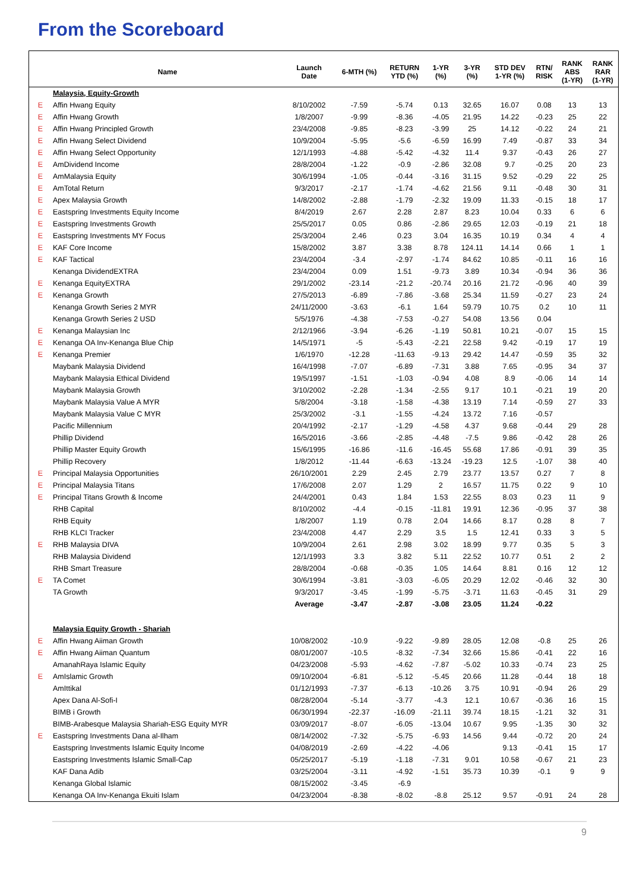From the Scoreboard
| | Name | Launch Date | 6-MTH (%) | RETURN YTD (%) | 1-YR (%) | 3-YR (%) | STD DEV 1-YR (%) | RTN/ RISK | RANK ABS (1-YR) | RANK RAR (1-YR) |
| --- | --- | --- | --- | --- | --- | --- | --- | --- | --- | --- |
| | Malaysia, Equity-Growth | | | | | | | | | |
| E | Affin Hwang Equity | 8/10/2002 | -7.59 | -5.74 | 0.13 | 32.65 | 16.07 | 0.08 | 13 | 13 |
| E | Affin Hwang Growth | 1/8/2007 | -9.99 | -8.36 | -4.05 | 21.95 | 14.22 | -0.23 | 25 | 22 |
| E | Affin Hwang Principled Growth | 23/4/2008 | -9.85 | -8.23 | -3.99 | 25 | 14.12 | -0.22 | 24 | 21 |
| E | Affin Hwang Select Dividend | 10/9/2004 | -5.95 | -5.6 | -6.59 | 16.99 | 7.49 | -0.87 | 33 | 34 |
| E | Affin Hwang Select Opportunity | 12/1/1993 | -4.88 | -5.42 | -4.32 | 11.4 | 9.37 | -0.43 | 26 | 27 |
| E | AmDividend Income | 28/8/2004 | -1.22 | -0.9 | -2.86 | 32.08 | 9.7 | -0.25 | 20 | 23 |
| E | AmMalaysia Equity | 30/6/1994 | -1.05 | -0.44 | -3.16 | 31.15 | 9.52 | -0.29 | 22 | 25 |
| E | AmTotal Return | 9/3/2017 | -2.17 | -1.74 | -4.62 | 21.56 | 9.11 | -0.48 | 30 | 31 |
| E | Apex Malaysia Growth | 14/8/2002 | -2.88 | -1.79 | -2.32 | 19.09 | 11.33 | -0.15 | 18 | 17 |
| E | Eastspring Investments Equity Income | 8/4/2019 | 2.67 | 2.28 | 2.87 | 8.23 | 10.04 | 0.33 | 6 | 6 |
| E | Eastspring Investments Growth | 25/5/2017 | 0.05 | 0.86 | -2.86 | 29.65 | 12.03 | -0.19 | 21 | 18 |
| E | Eastspring Investments MY Focus | 25/3/2004 | 2.46 | 0.23 | 3.04 | 16.35 | 10.19 | 0.34 | 4 | 4 |
| E | KAF Core Income | 15/8/2002 | 3.87 | 3.38 | 8.78 | 124.11 | 14.14 | 0.66 | 1 | 1 |
| E | KAF Tactical | 23/4/2004 | -3.4 | -2.97 | -1.74 | 84.62 | 10.85 | -0.11 | 16 | 16 |
| | Kenanga DividendEXTRA | 23/4/2004 | 0.09 | 1.51 | -9.73 | 3.89 | 10.34 | -0.94 | 36 | 36 |
| E | Kenanga EquityEXTRA | 29/1/2002 | -23.14 | -21.2 | -20.74 | 20.16 | 21.72 | -0.96 | 40 | 39 |
| E | Kenanga Growth | 27/5/2013 | -6.89 | -7.86 | -3.68 | 25.34 | 11.59 | -0.27 | 23 | 24 |
| | Kenanga Growth Series 2 MYR | 24/11/2000 | -3.63 | -6.1 | 1.64 | 59.79 | 10.75 | 0.2 | 10 | 11 |
| | Kenanga Growth Series 2 USD | 5/5/1976 | -4.38 | -7.53 | -0.27 | 54.08 | 13.56 | 0.04 | | |
| E | Kenanga Malaysian Inc | 2/12/1966 | -3.94 | -6.26 | -1.19 | 50.81 | 10.21 | -0.07 | 15 | 15 |
| E | Kenanga OA Inv-Kenanga Blue Chip | 14/5/1971 | -5 | -5.43 | -2.21 | 22.58 | 9.42 | -0.19 | 17 | 19 |
| E | Kenanga Premier | 1/6/1970 | -12.28 | -11.63 | -9.13 | 29.42 | 14.47 | -0.59 | 35 | 32 |
| | Maybank Malaysia Dividend | 16/4/1998 | -7.07 | -6.89 | -7.31 | 3.88 | 7.65 | -0.95 | 34 | 37 |
| | Maybank Malaysia Ethical Dividend | 19/5/1997 | -1.51 | -1.03 | -0.94 | 4.08 | 8.9 | -0.06 | 14 | 14 |
| | Maybank Malaysia Growth | 3/10/2002 | -2.28 | -1.34 | -2.55 | 9.17 | 10.1 | -0.21 | 19 | 20 |
| | Maybank Malaysia Value A MYR | 5/8/2004 | -3.18 | -1.58 | -4.38 | 13.19 | 7.14 | -0.59 | 27 | 33 |
| | Maybank Malaysia Value C MYR | 25/3/2002 | -3.1 | -1.55 | -4.24 | 13.72 | 7.16 | -0.57 | | |
| | Pacific Millennium | 20/4/1992 | -2.17 | -1.29 | -4.58 | 4.37 | 9.68 | -0.44 | 29 | 28 |
| | Phillip Dividend | 16/5/2016 | -3.66 | -2.85 | -4.48 | -7.5 | 9.86 | -0.42 | 28 | 26 |
| | Phillip Master Equity Growth | 15/6/1995 | -16.86 | -11.6 | -16.45 | 55.68 | 17.86 | -0.91 | 39 | 35 |
| | Phillip Recovery | 1/8/2012 | -11.44 | -6.63 | -13.24 | -19.23 | 12.5 | -1.07 | 38 | 40 |
| E | Principal Malaysia Opportunities | 26/10/2001 | 2.29 | 2.45 | 2.79 | 23.77 | 13.57 | 0.27 | 7 | 8 |
| E | Principal Malaysia Titans | 17/6/2008 | 2.07 | 1.29 | 2 | 16.57 | 11.75 | 0.22 | 9 | 10 |
| E | Principal Titans Growth & Income | 24/4/2001 | 0.43 | 1.84 | 1.53 | 22.55 | 8.03 | 0.23 | 11 | 9 |
| | RHB Capital | 8/10/2002 | -4.4 | -0.15 | -11.81 | 19.91 | 12.36 | -0.95 | 37 | 38 |
| | RHB Equity | 1/8/2007 | 1.19 | 0.78 | 2.04 | 14.66 | 8.17 | 0.28 | 8 | 7 |
| | RHB KLCI Tracker | 23/4/2008 | 4.47 | 2.29 | 3.5 | 1.5 | 12.41 | 0.33 | 3 | 5 |
| E | RHB Malaysia DIVA | 10/9/2004 | 2.61 | 2.98 | 3.02 | 18.99 | 9.77 | 0.35 | 5 | 3 |
| | RHB Malaysia Dividend | 12/1/1993 | 3.3 | 3.82 | 5.11 | 22.52 | 10.77 | 0.51 | 2 | 2 |
| | RHB Smart Treasure | 28/8/2004 | -0.68 | -0.35 | 1.05 | 14.64 | 8.81 | 0.16 | 12 | 12 |
| E | TA Comet | 30/6/1994 | -3.81 | -3.03 | -6.05 | 20.29 | 12.02 | -0.46 | 32 | 30 |
| | TA Growth | 9/3/2017 | -3.45 | -1.99 | -5.75 | -3.71 | 11.63 | -0.45 | 31 | 29 |
| | | Average | -3.47 | -2.87 | -3.08 | 23.05 | 11.24 | -0.22 | | |
| | Malaysia Equity Growth - Shariah | | | | | | | | | |
| E | Affin Hwang Aiiman Growth | 10/08/2002 | -10.9 | -9.22 | -9.89 | 28.05 | 12.08 | -0.8 | 25 | 26 |
| E | Affin Hwang Aiiman Quantum | 08/01/2007 | -10.5 | -8.32 | -7.34 | 32.66 | 15.86 | -0.41 | 22 | 16 |
| | AmanahRaya Islamic Equity | 04/23/2008 | -5.93 | -4.62 | -7.87 | -5.02 | 10.33 | -0.74 | 23 | 25 |
| E | AmIslamic Growth | 09/10/2004 | -6.81 | -5.12 | -5.45 | 20.66 | 11.28 | -0.44 | 18 | 18 |
| | AmIttikal | 01/12/1993 | -7.37 | -6.13 | -10.26 | 3.75 | 10.91 | -0.94 | 26 | 29 |
| | Apex Dana Al-Sofi-I | 08/28/2004 | -5.14 | -3.77 | -4.3 | 12.1 | 10.67 | -0.36 | 16 | 15 |
| | BIMB i Growth | 06/30/1994 | -22.37 | -16.09 | -21.11 | 39.74 | 18.15 | -1.21 | 32 | 31 |
| | BIMB-Arabesque Malaysia Shariah-ESG Equity MYR | 03/09/2017 | -8.07 | -6.05 | -13.04 | 10.67 | 9.95 | -1.35 | 30 | 32 |
| E | Eastspring Investments Dana al-Ilham | 08/14/2002 | -7.32 | -5.75 | -6.93 | 14.56 | 9.44 | -0.72 | 20 | 24 |
| | Eastspring Investments Islamic Equity Income | 04/08/2019 | -2.69 | -4.22 | -4.06 | | 9.13 | -0.41 | 15 | 17 |
| | Eastspring Investments Islamic Small-Cap | 05/25/2017 | -5.19 | -1.18 | -7.31 | 9.01 | 10.58 | -0.67 | 21 | 23 |
| | KAF Dana Adib | 03/25/2004 | -3.11 | -4.92 | -1.51 | 35.73 | 10.39 | -0.1 | 9 | 9 |
| | Kenanga Global Islamic | 08/15/2002 | -3.45 | -6.9 | | | | | | |
| | Kenanga OA Inv-Kenanga Ekuiti Islam | 04/23/2004 | -8.38 | -8.02 | -8.8 | 25.12 | 9.57 | -0.91 | 24 | 28 |
9